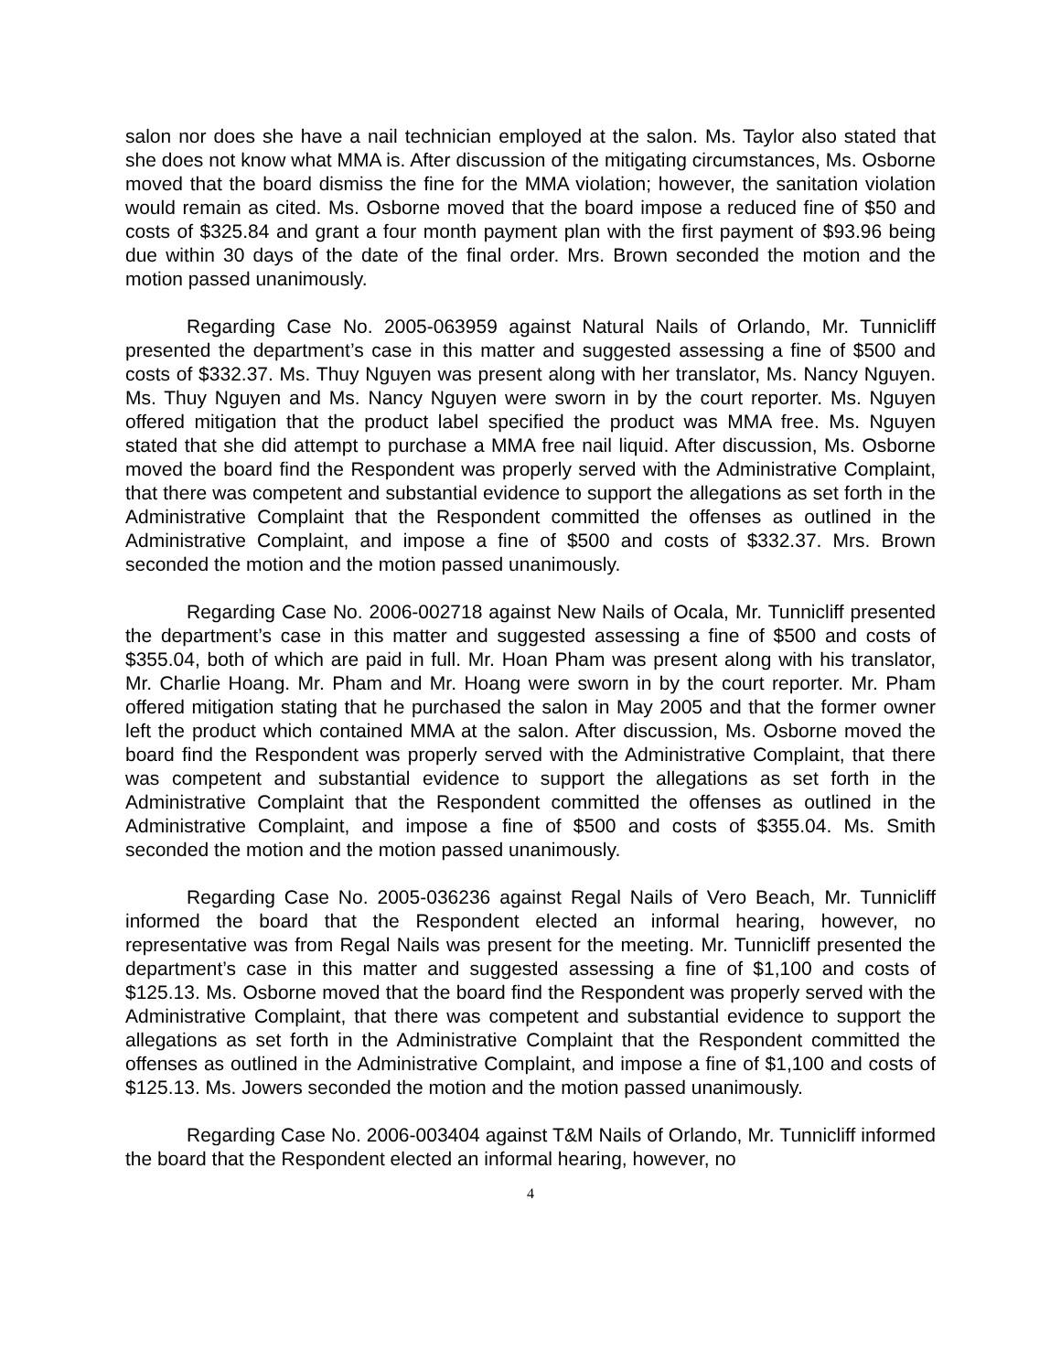salon nor does she have a nail technician employed at the salon. Ms. Taylor also stated that she does not know what MMA is. After discussion of the mitigating circumstances, Ms. Osborne moved that the board dismiss the fine for the MMA violation; however, the sanitation violation would remain as cited. Ms. Osborne moved that the board impose a reduced fine of $50 and costs of $325.84 and grant a four month payment plan with the first payment of $93.96 being due within 30 days of the date of the final order. Mrs. Brown seconded the motion and the motion passed unanimously.
Regarding Case No. 2005-063959 against Natural Nails of Orlando, Mr. Tunnicliff presented the department’s case in this matter and suggested assessing a fine of $500 and costs of $332.37. Ms. Thuy Nguyen was present along with her translator, Ms. Nancy Nguyen. Ms. Thuy Nguyen and Ms. Nancy Nguyen were sworn in by the court reporter. Ms. Nguyen offered mitigation that the product label specified the product was MMA free. Ms. Nguyen stated that she did attempt to purchase a MMA free nail liquid. After discussion, Ms. Osborne moved the board find the Respondent was properly served with the Administrative Complaint, that there was competent and substantial evidence to support the allegations as set forth in the Administrative Complaint that the Respondent committed the offenses as outlined in the Administrative Complaint, and impose a fine of $500 and costs of $332.37. Mrs. Brown seconded the motion and the motion passed unanimously.
Regarding Case No. 2006-002718 against New Nails of Ocala, Mr. Tunnicliff presented the department’s case in this matter and suggested assessing a fine of $500 and costs of $355.04, both of which are paid in full. Mr. Hoan Pham was present along with his translator, Mr. Charlie Hoang. Mr. Pham and Mr. Hoang were sworn in by the court reporter. Mr. Pham offered mitigation stating that he purchased the salon in May 2005 and that the former owner left the product which contained MMA at the salon. After discussion, Ms. Osborne moved the board find the Respondent was properly served with the Administrative Complaint, that there was competent and substantial evidence to support the allegations as set forth in the Administrative Complaint that the Respondent committed the offenses as outlined in the Administrative Complaint, and impose a fine of $500 and costs of $355.04. Ms. Smith seconded the motion and the motion passed unanimously.
Regarding Case No. 2005-036236 against Regal Nails of Vero Beach, Mr. Tunnicliff informed the board that the Respondent elected an informal hearing, however, no representative was from Regal Nails was present for the meeting. Mr. Tunnicliff presented the department’s case in this matter and suggested assessing a fine of $1,100 and costs of $125.13. Ms. Osborne moved that the board find the Respondent was properly served with the Administrative Complaint, that there was competent and substantial evidence to support the allegations as set forth in the Administrative Complaint that the Respondent committed the offenses as outlined in the Administrative Complaint, and impose a fine of $1,100 and costs of $125.13. Ms. Jowers seconded the motion and the motion passed unanimously.
Regarding Case No. 2006-003404 against T&M Nails of Orlando, Mr. Tunnicliff informed the board that the Respondent elected an informal hearing, however, no
4